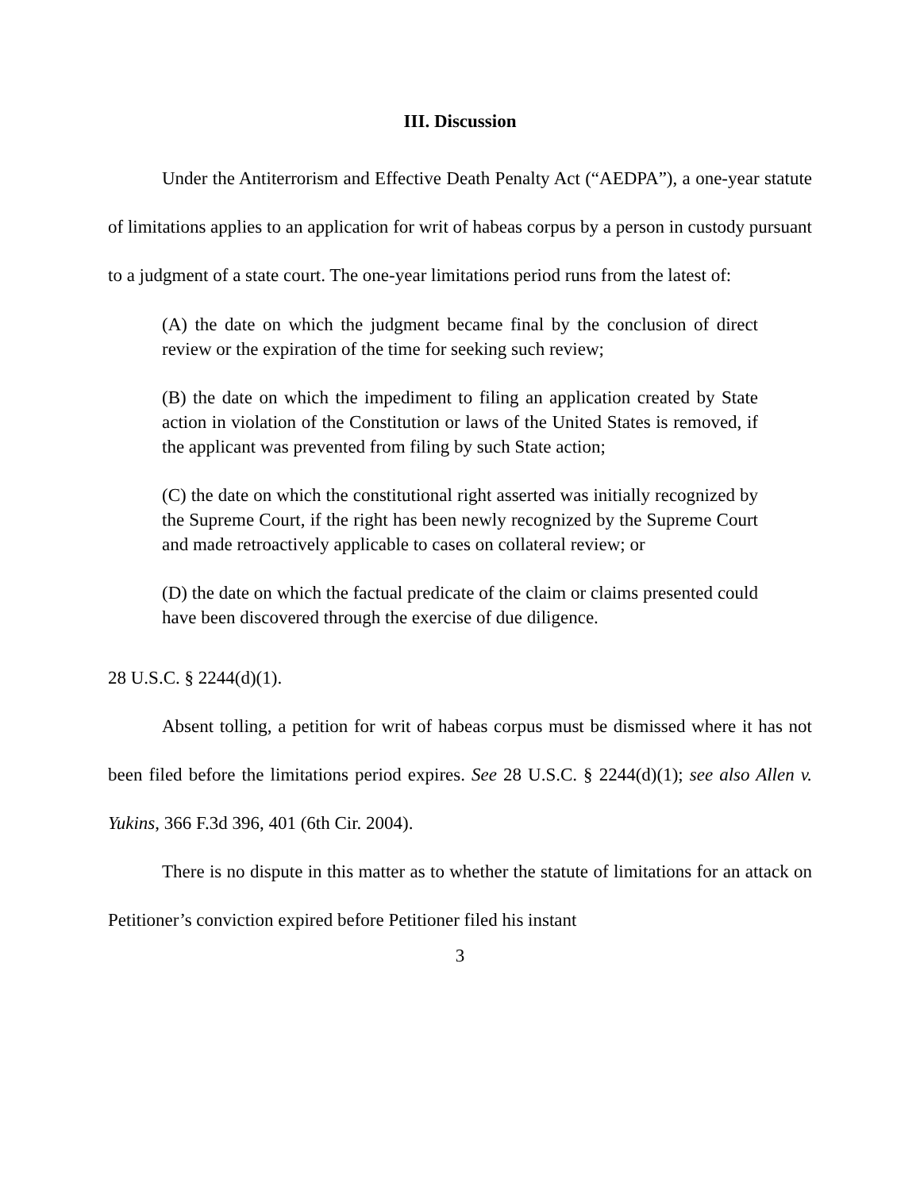III. Discussion
Under the Antiterrorism and Effective Death Penalty Act (“AEDPA”), a one-year statute of limitations applies to an application for writ of habeas corpus by a person in custody pursuant to a judgment of a state court. The one-year limitations period runs from the latest of:
(A) the date on which the judgment became final by the conclusion of direct review or the expiration of the time for seeking such review;
(B) the date on which the impediment to filing an application created by State action in violation of the Constitution or laws of the United States is removed, if the applicant was prevented from filing by such State action;
(C) the date on which the constitutional right asserted was initially recognized by the Supreme Court, if the right has been newly recognized by the Supreme Court and made retroactively applicable to cases on collateral review; or
(D) the date on which the factual predicate of the claim or claims presented could have been discovered through the exercise of due diligence.
28 U.S.C. § 2244(d)(1).
Absent tolling, a petition for writ of habeas corpus must be dismissed where it has not been filed before the limitations period expires. See 28 U.S.C. § 2244(d)(1); see also Allen v. Yukins, 366 F.3d 396, 401 (6th Cir. 2004).
There is no dispute in this matter as to whether the statute of limitations for an attack on Petitioner’s conviction expired before Petitioner filed his instant
3